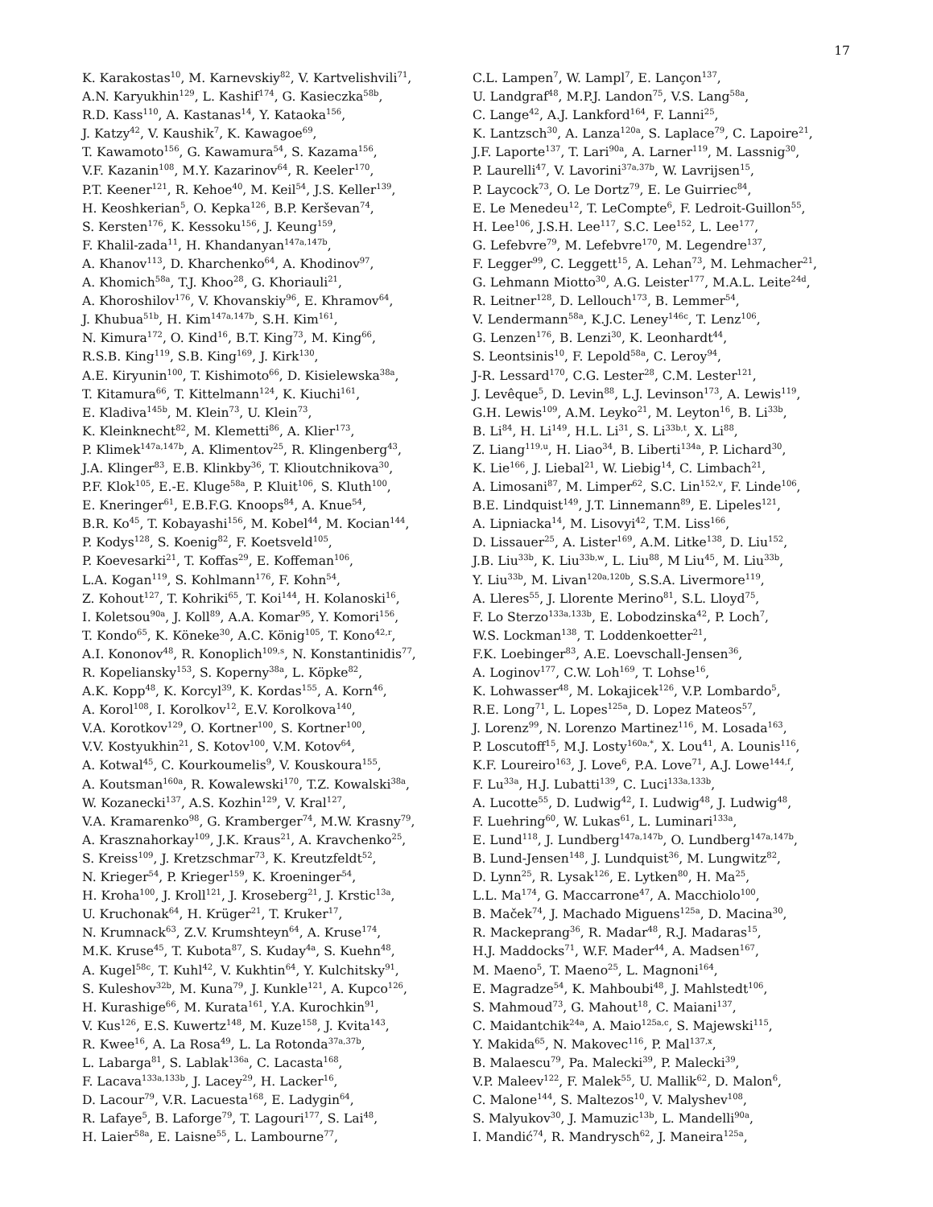17
K. Karakostas<sup>10</sup>, M. Karnevskiy<sup>82</sup>, V. Kartvelishvili<sup>71</sup>,
A.N. Karyukhin<sup>129</sup>, L. Kashif<sup>174</sup>, G. Kasieczka<sup>58b</sup>,
R.D. Kass<sup>110</sup>, A. Kastanas<sup>14</sup>, Y. Kataoka<sup>156</sup>,
J. Katzy<sup>42</sup>, V. Kaushik<sup>7</sup>, K. Kawagoe<sup>69</sup>,
T. Kawamoto<sup>156</sup>, G. Kawamura<sup>54</sup>, S. Kazama<sup>156</sup>,
V.F. Kazanin<sup>108</sup>, M.Y. Kazarinov<sup>64</sup>, R. Keeler<sup>170</sup>,
P.T. Keener<sup>121</sup>, R. Kehoe<sup>40</sup>, M. Keil<sup>54</sup>, J.S. Keller<sup>139</sup>,
H. Keoshkerian<sup>5</sup>, O. Kepka<sup>126</sup>, B.P. Kerševan<sup>74</sup>,
S. Kersten<sup>176</sup>, K. Kessoku<sup>156</sup>, J. Keung<sup>159</sup>,
F. Khalil-zada<sup>11</sup>, H. Khandanyan<sup>147a,147b</sup>,
A. Khanov<sup>113</sup>, D. Kharchenko<sup>64</sup>, A. Khodinov<sup>97</sup>,
A. Khomich<sup>58a</sup>, T.J. Khoo<sup>28</sup>, G. Khoriauli<sup>21</sup>,
A. Khoroshilov<sup>176</sup>, V. Khovanskiy<sup>96</sup>, E. Khramov<sup>64</sup>,
J. Khubua<sup>51b</sup>, H. Kim<sup>147a,147b</sup>, S.H. Kim<sup>161</sup>,
N. Kimura<sup>172</sup>, O. Kind<sup>16</sup>, B.T. King<sup>73</sup>, M. King<sup>66</sup>,
R.S.B. King<sup>119</sup>, S.B. King<sup>169</sup>, J. Kirk<sup>130</sup>,
A.E. Kiryunin<sup>100</sup>, T. Kishimoto<sup>66</sup>, D. Kisielewska<sup>38a</sup>,
T. Kitamura<sup>66</sup>, T. Kittelmann<sup>124</sup>, K. Kiuchi<sup>161</sup>,
E. Kladiva<sup>145b</sup>, M. Klein<sup>73</sup>, U. Klein<sup>73</sup>,
K. Kleinknecht<sup>82</sup>, M. Klemetti<sup>86</sup>, A. Klier<sup>173</sup>,
P. Klimek<sup>147a,147b</sup>, A. Klimentov<sup>25</sup>, R. Klingenberg<sup>43</sup>,
J.A. Klinger<sup>83</sup>, E.B. Klinkby<sup>36</sup>, T. Klioutchnikova<sup>30</sup>,
P.F. Klok<sup>105</sup>, E.-E. Kluge<sup>58a</sup>, P. Kluit<sup>106</sup>, S. Kluth<sup>100</sup>,
E. Kneringer<sup>61</sup>, E.B.F.G. Knoops<sup>84</sup>, A. Knue<sup>54</sup>,
B.R. Ko<sup>45</sup>, T. Kobayashi<sup>156</sup>, M. Kobel<sup>44</sup>, M. Kocian<sup>144</sup>,
P. Kodys<sup>128</sup>, S. Koenig<sup>82</sup>, F. Koetsveld<sup>105</sup>,
P. Koevesarki<sup>21</sup>, T. Koffas<sup>29</sup>, E. Koffeman<sup>106</sup>,
L.A. Kogan<sup>119</sup>, S. Kohlmann<sup>176</sup>, F. Kohn<sup>54</sup>,
Z. Kohout<sup>127</sup>, T. Kohriki<sup>65</sup>, T. Koi<sup>144</sup>, H. Kolanoski<sup>16</sup>,
I. Koletsou<sup>90a</sup>, J. Koll<sup>89</sup>, A.A. Komar<sup>95</sup>, Y. Komori<sup>156</sup>,
T. Kondo<sup>65</sup>, K. Köneke<sup>30</sup>, A.C. König<sup>105</sup>, T. Kono<sup>42,r</sup>,
A.I. Kononov<sup>48</sup>, R. Konoplich<sup>109,s</sup>, N. Konstantinidis<sup>77</sup>,
R. Kopeliansky<sup>153</sup>, S. Koperny<sup>38a</sup>, L. Köpke<sup>82</sup>,
A.K. Kopp<sup>48</sup>, K. Korcyl<sup>39</sup>, K. Kordas<sup>155</sup>, A. Korn<sup>46</sup>,
A. Korol<sup>108</sup>, I. Korolkov<sup>12</sup>, E.V. Korolkova<sup>140</sup>,
V.A. Korotkov<sup>129</sup>, O. Kortner<sup>100</sup>, S. Kortner<sup>100</sup>,
V.V. Kostyukhin<sup>21</sup>, S. Kotov<sup>100</sup>, V.M. Kotov<sup>64</sup>,
A. Kotwal<sup>45</sup>, C. Kourkoumelis<sup>9</sup>, V. Kouskoura<sup>155</sup>,
A. Koutsman<sup>160a</sup>, R. Kowalewski<sup>170</sup>, T.Z. Kowalski<sup>38a</sup>,
W. Kozanecki<sup>137</sup>, A.S. Kozhin<sup>129</sup>, V. Kral<sup>127</sup>,
V.A. Kramarenko<sup>98</sup>, G. Kramberger<sup>74</sup>, M.W. Krasny<sup>79</sup>,
A. Krasznahorkay<sup>109</sup>, J.K. Kraus<sup>21</sup>, A. Kravchenko<sup>25</sup>,
S. Kreiss<sup>109</sup>, J. Kretzschmar<sup>73</sup>, K. Kreutzfeldt<sup>52</sup>,
N. Krieger<sup>54</sup>, P. Krieger<sup>159</sup>, K. Kroeninger<sup>54</sup>,
H. Kroha<sup>100</sup>, J. Kroll<sup>121</sup>, J. Kroseberg<sup>21</sup>, J. Krstic<sup>13a</sup>,
U. Kruchonak<sup>64</sup>, H. Krüger<sup>21</sup>, T. Kruker<sup>17</sup>,
N. Krumnack<sup>63</sup>, Z.V. Krumshteyn<sup>64</sup>, A. Kruse<sup>174</sup>,
M.K. Kruse<sup>45</sup>, T. Kubota<sup>87</sup>, S. Kuday<sup>4a</sup>, S. Kuehn<sup>48</sup>,
A. Kugel<sup>58c</sup>, T. Kuhl<sup>42</sup>, V. Kukhtin<sup>64</sup>, Y. Kulchitsky<sup>91</sup>,
S. Kuleshov<sup>32b</sup>, M. Kuna<sup>79</sup>, J. Kunkle<sup>121</sup>, A. Kupco<sup>126</sup>,
H. Kurashige<sup>66</sup>, M. Kurata<sup>161</sup>, Y.A. Kurochkin<sup>91</sup>,
V. Kus<sup>126</sup>, E.S. Kuwertz<sup>148</sup>, M. Kuze<sup>158</sup>, J. Kvita<sup>143</sup>,
R. Kwee<sup>16</sup>, A. La Rosa<sup>49</sup>, L. La Rotonda<sup>37a,37b</sup>,
L. Labarga<sup>81</sup>, S. Lablak<sup>136a</sup>, C. Lacasta<sup>168</sup>,
F. Lacava<sup>133a,133b</sup>, J. Lacey<sup>29</sup>, H. Lacker<sup>16</sup>,
D. Lacour<sup>79</sup>, V.R. Lacuesta<sup>168</sup>, E. Ladygin<sup>64</sup>,
R. Lafaye<sup>5</sup>, B. Laforge<sup>79</sup>, T. Lagouri<sup>177</sup>, S. Lai<sup>48</sup>,
H. Laier<sup>58a</sup>, E. Laisne<sup>55</sup>, L. Lambourne<sup>77</sup>,
C.L. Lampen<sup>7</sup>, W. Lampl<sup>7</sup>, E. Lançon<sup>137</sup>,
U. Landgraf<sup>48</sup>, M.P.J. Landon<sup>75</sup>, V.S. Lang<sup>58a</sup>,
C. Lange<sup>42</sup>, A.J. Lankford<sup>164</sup>, F. Lanni<sup>25</sup>,
K. Lantzsch<sup>30</sup>, A. Lanza<sup>120a</sup>, S. Laplace<sup>79</sup>, C. Lapoire<sup>21</sup>,
J.F. Laporte<sup>137</sup>, T. Lari<sup>90a</sup>, A. Larner<sup>119</sup>, M. Lassnig<sup>30</sup>,
P. Laurelli<sup>47</sup>, V. Lavorini<sup>37a,37b</sup>, W. Lavrijsen<sup>15</sup>,
P. Laycock<sup>73</sup>, O. Le Dortz<sup>79</sup>, E. Le Guirriec<sup>84</sup>,
E. Le Menedeu<sup>12</sup>, T. LeCompte<sup>6</sup>, F. Ledroit-Guillon<sup>55</sup>,
H. Lee<sup>106</sup>, J.S.H. Lee<sup>117</sup>, S.C. Lee<sup>152</sup>, L. Lee<sup>177</sup>,
G. Lefebvre<sup>79</sup>, M. Lefebvre<sup>170</sup>, M. Legendre<sup>137</sup>,
F. Legger<sup>99</sup>, C. Leggett<sup>15</sup>, A. Lehan<sup>73</sup>, M. Lehmacher<sup>21</sup>,
G. Lehmann Miotto<sup>30</sup>, A.G. Leister<sup>177</sup>, M.A.L. Leite<sup>24d</sup>,
R. Leitner<sup>128</sup>, D. Lellouch<sup>173</sup>, B. Lemmer<sup>54</sup>,
V. Lendermann<sup>58a</sup>, K.J.C. Leney<sup>146c</sup>, T. Lenz<sup>106</sup>,
G. Lenzen<sup>176</sup>, B. Lenzi<sup>30</sup>, K. Leonhardt<sup>44</sup>,
S. Leontsinis<sup>10</sup>, F. Lepold<sup>58a</sup>, C. Leroy<sup>94</sup>,
J-R. Lessard<sup>170</sup>, C.G. Lester<sup>28</sup>, C.M. Lester<sup>121</sup>,
J. Levêque<sup>5</sup>, D. Levin<sup>88</sup>, L.J. Levinson<sup>173</sup>, A. Lewis<sup>119</sup>,
G.H. Lewis<sup>109</sup>, A.M. Leyko<sup>21</sup>, M. Leyton<sup>16</sup>, B. Li<sup>33b</sup>,
B. Li<sup>84</sup>, H. Li<sup>149</sup>, H.L. Li<sup>31</sup>, S. Li<sup>33b,t</sup>, X. Li<sup>88</sup>,
Z. Liang<sup>119,u</sup>, H. Liao<sup>34</sup>, B. Liberti<sup>134a</sup>, P. Lichard<sup>30</sup>,
K. Lie<sup>166</sup>, J. Liebal<sup>21</sup>, W. Liebig<sup>14</sup>, C. Limbach<sup>21</sup>,
A. Limosani<sup>87</sup>, M. Limper<sup>62</sup>, S.C. Lin<sup>152,v</sup>, F. Linde<sup>106</sup>,
B.E. Lindquist<sup>149</sup>, J.T. Linnemann<sup>89</sup>, E. Lipeles<sup>121</sup>,
A. Lipniacka<sup>14</sup>, M. Lisovyi<sup>42</sup>, T.M. Liss<sup>166</sup>,
D. Lissauer<sup>25</sup>, A. Lister<sup>169</sup>, A.M. Litke<sup>138</sup>, D. Liu<sup>152</sup>,
J.B. Liu<sup>33b</sup>, K. Liu<sup>33b,w</sup>, L. Liu<sup>88</sup>, M Liu<sup>45</sup>, M. Liu<sup>33b</sup>,
Y. Liu<sup>33b</sup>, M. Livan<sup>120a,120b</sup>, S.S.A. Livermore<sup>119</sup>,
A. Lleres<sup>55</sup>, J. Llorente Merino<sup>81</sup>, S.L. Lloyd<sup>75</sup>,
F. Lo Sterzo<sup>133a,133b</sup>, E. Lobodzinska<sup>42</sup>, P. Loch<sup>7</sup>,
W.S. Lockman<sup>138</sup>, T. Loddenkoetter<sup>21</sup>,
F.K. Loebinger<sup>83</sup>, A.E. Loevschall-Jensen<sup>36</sup>,
A. Loginov<sup>177</sup>, C.W. Loh<sup>169</sup>, T. Lohse<sup>16</sup>,
K. Lohwasser<sup>48</sup>, M. Lokajicek<sup>126</sup>, V.P. Lombardo<sup>5</sup>,
R.E. Long<sup>71</sup>, L. Lopes<sup>125a</sup>, D. Lopez Mateos<sup>57</sup>,
J. Lorenz<sup>99</sup>, N. Lorenzo Martinez<sup>116</sup>, M. Losada<sup>163</sup>,
P. Loscutoff<sup>15</sup>, M.J. Losty<sup>160a,*</sup>, X. Lou<sup>41</sup>, A. Lounis<sup>116</sup>,
K.F. Loureiro<sup>163</sup>, J. Love<sup>6</sup>, P.A. Love<sup>71</sup>, A.J. Lowe<sup>144,f</sup>,
F. Lu<sup>33a</sup>, H.J. Lubatti<sup>139</sup>, C. Luci<sup>133a,133b</sup>,
A. Lucotte<sup>55</sup>, D. Ludwig<sup>42</sup>, I. Ludwig<sup>48</sup>, J. Ludwig<sup>48</sup>,
F. Luehring<sup>60</sup>, W. Lukas<sup>61</sup>, L. Luminari<sup>133a</sup>,
E. Lund<sup>118</sup>, J. Lundberg<sup>147a,147b</sup>, O. Lundberg<sup>147a,147b</sup>,
B. Lund-Jensen<sup>148</sup>, J. Lundquist<sup>36</sup>, M. Lungwitz<sup>82</sup>,
D. Lynn<sup>25</sup>, R. Lysak<sup>126</sup>, E. Lytken<sup>80</sup>, H. Ma<sup>25</sup>,
L.L. Ma<sup>174</sup>, G. Maccarrone<sup>47</sup>, A. Macchiolo<sup>100</sup>,
B. Maček<sup>74</sup>, J. Machado Miguens<sup>125a</sup>, D. Macina<sup>30</sup>,
R. Mackeprang<sup>36</sup>, R. Madar<sup>48</sup>, R.J. Madaras<sup>15</sup>,
H.J. Maddocks<sup>71</sup>, W.F. Mader<sup>44</sup>, A. Madsen<sup>167</sup>,
M. Maeno<sup>5</sup>, T. Maeno<sup>25</sup>, L. Magnoni<sup>164</sup>,
E. Magradze<sup>54</sup>, K. Mahboubi<sup>48</sup>, J. Mahlstedt<sup>106</sup>,
S. Mahmoud<sup>73</sup>, G. Mahout<sup>18</sup>, C. Maiani<sup>137</sup>,
C. Maidantchik<sup>24a</sup>, A. Maio<sup>125a,c</sup>, S. Majewski<sup>115</sup>,
Y. Makida<sup>65</sup>, N. Makovec<sup>116</sup>, P. Mal<sup>137,x</sup>,
B. Malaescu<sup>79</sup>, Pa. Malecki<sup>39</sup>, P. Malecki<sup>39</sup>,
V.P. Maleev<sup>122</sup>, F. Malek<sup>55</sup>, U. Mallik<sup>62</sup>, D. Malon<sup>6</sup>,
C. Malone<sup>144</sup>, S. Maltezos<sup>10</sup>, V. Malyshev<sup>108</sup>,
S. Malyukov<sup>30</sup>, J. Mamuzic<sup>13b</sup>, L. Mandelli<sup>90a</sup>,
I. Mandić<sup>74</sup>, R. Mandrysch<sup>62</sup>, J. Maneira<sup>125a</sup>,